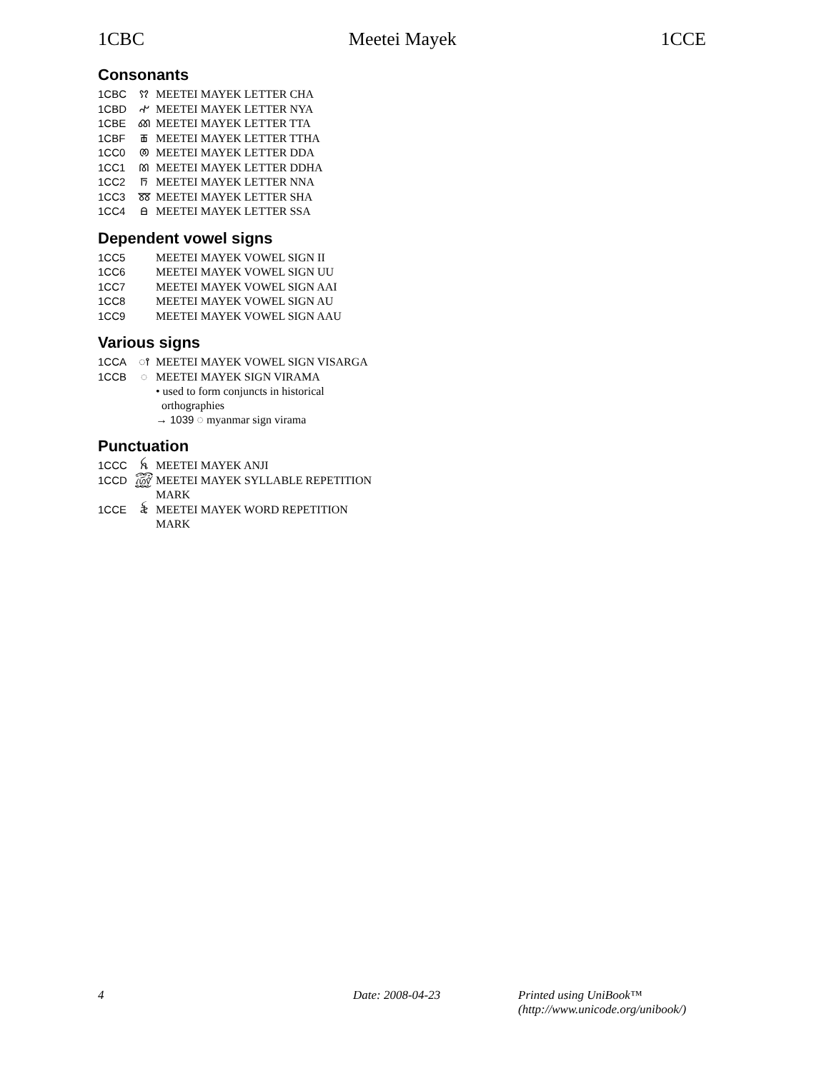1CBC Meetei Mayek 1CCE
Consonants
1CBC ꫢ MEETEI MAYEK LETTER CHA
1CBD ꫣ MEETEI MAYEK LETTER NYA
1CBE ꫤ MEETEI MAYEK LETTER TTA
1CBF ꫥ MEETEI MAYEK LETTER TTHA
1CC0 ꫦ MEETEI MAYEK LETTER DDA
1CC1 ꫧ MEETEI MAYEK LETTER DDHA
1CC2 ꫨ MEETEI MAYEK LETTER NNA
1CC3 ꫩ MEETEI MAYEK LETTER SHA
1CC4 ꫪ MEETEI MAYEK LETTER SSA
Dependent vowel signs
1CC5 MEETEI MAYEK VOWEL SIGN II
1CC6 MEETEI MAYEK VOWEL SIGN UU
1CC7 MEETEI MAYEK VOWEL SIGN AAI
1CC8 MEETEI MAYEK VOWEL SIGN AU
1CC9 MEETEI MAYEK VOWEL SIGN AAU
Various signs
1CCA ꫵ MEETEI MAYEK VOWEL SIGN VISARGA
1CCB ◌ MEETEI MAYEK SIGN VIRAMA
• used to form conjuncts in historical
orthographies
→ 1039 ◌ myanmar sign virama
Punctuation
1CCC ꫝ MEETEI MAYEK ANJI
1CCD ꫞ MEETEI MAYEK SYLLABLE REPETITION
MARK
1CCE ꫟ MEETEI MAYEK WORD REPETITION
MARK
4 Date: 2008-04-23 Printed using UniBook™
(http://www.unicode.org/unibook/)